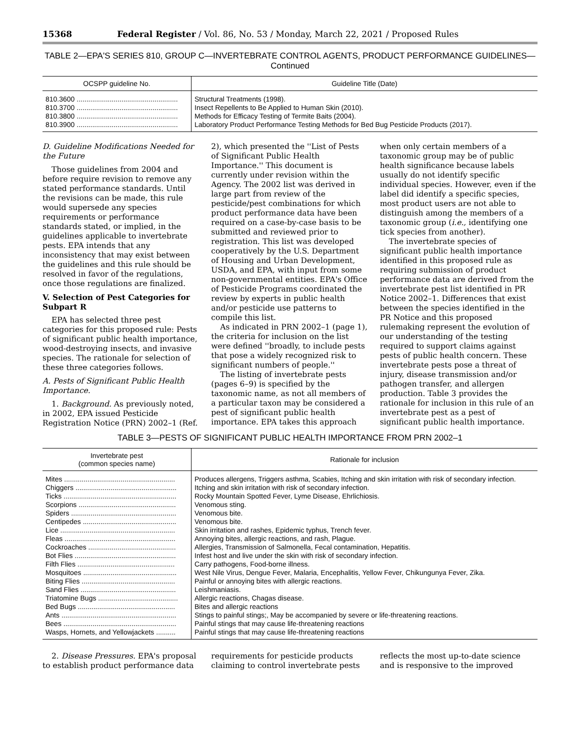15368 Federal Register / Vol. 86, No. 53 / Monday, March 22, 2021 / Proposed Rules
TABLE 2—EPA'S SERIES 810, GROUP C—INVERTEBRATE CONTROL AGENTS, PRODUCT PERFORMANCE GUIDELINES—
Continued
| OCSPP guideline No. | Guideline Title (Date) |
| --- | --- |
| 810.3600 .................................................... | Structural Treatments (1998). |
| 810.3700 .................................................... | Insect Repellents to Be Applied to Human Skin (2010). |
| 810.3800 .................................................... | Methods for Efficacy Testing of Termite Baits (2004). |
| 810.3900 .................................................... | Laboratory Product Performance Testing Methods for Bed Bug Pesticide Products (2017). |
D. Guideline Modifications Needed for the Future
Those guidelines from 2004 and before require revision to remove any stated performance standards. Until the revisions can be made, this rule would supersede any species requirements or performance standards stated, or implied, in the guidelines applicable to invertebrate pests. EPA intends that any inconsistency that may exist between the guidelines and this rule should be resolved in favor of the regulations, once those regulations are finalized.
V. Selection of Pest Categories for Subpart R
EPA has selected three pest categories for this proposed rule: Pests of significant public health importance, wood-destroying insects, and invasive species. The rationale for selection of these three categories follows.
A. Pests of Significant Public Health Importance.
1. Background. As previously noted, in 2002, EPA issued Pesticide Registration Notice (PRN) 2002–1 (Ref. 2), which presented the ''List of Pests of Significant Public Health Importance.'' This document is currently under revision within the Agency. The 2002 list was derived in large part from review of the pesticide/pest combinations for which product performance data have been required on a case-by-case basis to be submitted and reviewed prior to registration. This list was developed cooperatively by the U.S. Department of Housing and Urban Development, USDA, and EPA, with input from some non-governmental entities. EPA's Office of Pesticide Programs coordinated the review by experts in public health and/or pesticide use patterns to compile this list.
As indicated in PRN 2002–1 (page 1), the criteria for inclusion on the list were defined ''broadly, to include pests that pose a widely recognized risk to significant numbers of people.''
The listing of invertebrate pests (pages 6–9) is specified by the taxonomic name, as not all members of a particular taxon may be considered a pest of significant public health importance. EPA takes this approach when only certain members of a taxonomic group may be of public health significance because labels usually do not identify specific individual species. However, even if the label did identify a specific species, most product users are not able to distinguish among the members of a taxonomic group (i.e., identifying one tick species from another).
The invertebrate species of significant public health importance identified in this proposed rule as requiring submission of product performance data are derived from the invertebrate pest list identified in PR Notice 2002–1. Differences that exist between the species identified in the PR Notice and this proposed rulemaking represent the evolution of our understanding of the testing required to support claims against pests of public health concern. These invertebrate pests pose a threat of injury, disease transmission and/or pathogen transfer, and allergen production. Table 3 provides the rationale for inclusion in this rule of an invertebrate pest as a pest of significant public health importance.
TABLE 3—PESTS OF SIGNIFICANT PUBLIC HEALTH IMPORTANCE FROM PRN 2002–1
| Invertebrate pest (common species name) | Rationale for inclusion |
| --- | --- |
| Mites ......................................................... | Produces allergens, Triggers asthma, Scabies, Itching and skin irritation with risk of secondary infection. |
| Chiggers .................................................... | Itching and skin irritation with risk of secondary infection. |
| Ticks .......................................................... | Rocky Mountain Spotted Fever, Lyme Disease, Ehrlichiosis. |
| Scorpions .................................................. | Venomous sting. |
| Spiders ...................................................... | Venomous bite. |
| Centipedes ................................................ | Venomous bite. |
| Lice ........................................................... | Skin irritation and rashes, Epidemic typhus, Trench fever. |
| Fleas ......................................................... | Annoying bites, allergic reactions, and rash, Plague. |
| Cockroaches ............................................. | Allergies, Transmission of Salmonella, Fecal contamination, Hepatitis. |
| Bot Flies .................................................... | Infest host and live under the skin with risk of secondary infection. |
| Filth Flies .................................................. | Carry pathogens, Food-borne illness. |
| Mosquitoes ................................................ | West Nile Virus, Dengue Fever, Malaria, Encephalitis, Yellow Fever, Chikungunya Fever, Zika. |
| Biting Flies ................................................ | Painful or annoying bites with allergic reactions. |
| Sand Flies ................................................. | Leishmaniasis. |
| Triatomine Bugs ......................................... | Allergic reactions, Chagas disease. |
| Bed Bugs .................................................. | Bites and allergic reactions |
| Ants ........................................................... | Stings to painful stings;, May be accompanied by severe or life-threatening reactions. |
| Bees .......................................................... | Painful stings that may cause life-threatening reactions |
| Wasps, Hornets, and Yellowjackets .......... | Painful stings that may cause life-threatening reactions |
2. Disease Pressures. EPA's proposal to establish product performance data requirements for pesticide products claiming to control invertebrate pests reflects the most up-to-date science and is responsive to the improved